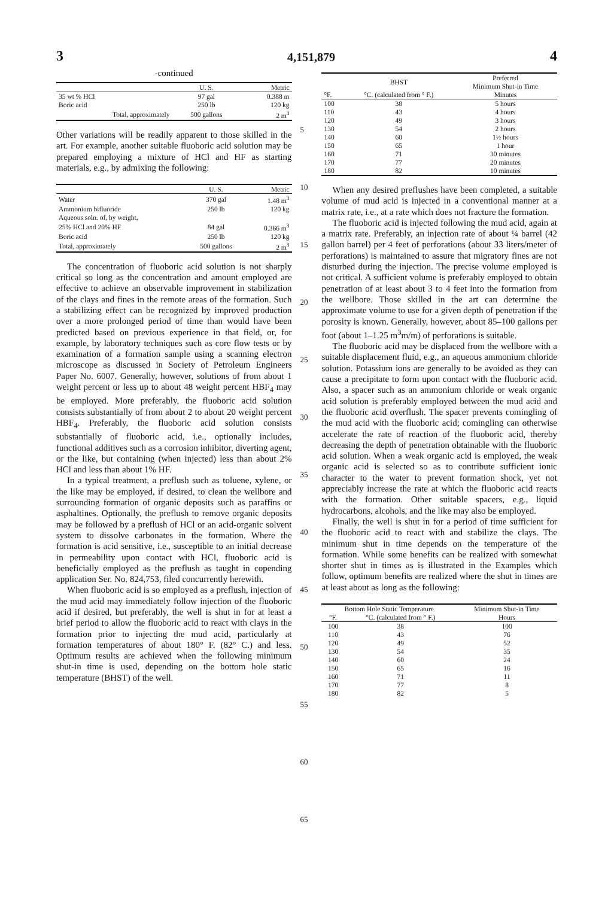3 4,151,879 4
-continued
| | U. S. | Metric |
| --- | --- | --- |
| 35 wt % HCl | 97 gal | 0.388 m |
| Boric acid | 250 lb | 120 kg |
| Total, approximately | 500 gallons | 2 m<sup>3</sup> |
Other variations will be readily apparent to those skilled in the art. For example, another suitable fluoboric acid solution may be prepared employing a mixture of HCl and HF as starting materials, e.g., by admixing the following:
| | U. S. | Metric |
| --- | --- | --- |
| Water | 370 gal | 1.48 m<sup>3</sup> |
| Ammonium bifluoride | 250 lb | 120 kg |
| Aqueous soln. of, by weight, | | |
| 25% HCl and 20% HF | 84 gal | 0.366 m<sup>3</sup> |
| Boric acid | 250 lb | 120 kg |
| Total, approximately | 500 gallons | 2 m<sup>3</sup> |
The concentration of fluoboric acid solution is not sharply critical so long as the concentration and amount employed are effective to achieve an observable improvement in stabilization of the clays and fines in the remote areas of the formation. Such a stabilizing effect can be recognized by improved production over a more prolonged period of time than would have been predicted based on previous experience in that field, or, for example, by laboratory techniques such as core flow tests or by examination of a formation sample using a scanning electron microscope as discussed in Society of Petroleum Engineers Paper No. 6007. Generally, however, solutions of from about 1 weight percent or less up to about 48 weight percent HBF<sub>4</sub> may be employed. More preferably, the fluoboric acid solution consists substantially of from about 2 to about 20 weight percent HBF<sub>4</sub>. Preferably, the fluoboric acid solution consists substantially of fluoboric acid, i.e., optionally includes, functional additives such as a corrosion inhibitor, diverting agent, or the like, but containing (when injected) less than about 2% HCl and less than about 1% HF.
In a typical treatment, a preflush such as toluene, xylene, or the like may be employed, if desired, to clean the wellbore and surrounding formation of organic deposits such as paraffins or asphaltines. Optionally, the preflush to remove organic deposits may be followed by a preflush of HCl or an acid-organic solvent system to dissolve carbonates in the formation. Where the formation is acid sensitive, i.e., susceptible to an initial decrease in permeability upon contact with HCl, fluoboric acid is beneficially employed as the preflush as taught in copending application Ser. No. 824,753, filed concurrently herewith.
When fluoboric acid is so employed as a preflush, injection of the mud acid may immediately follow injection of the fluoboric acid if desired, but preferably, the well is shut in for at least a brief period to allow the fluoboric acid to react with clays in the formation prior to injecting the mud acid, particularly at formation temperatures of about 180° F. (82° C.) and less. Optimum results are achieved when the following minimum shut-in time is used, depending on the bottom hole static temperature (BHST) of the well.
5
10
15
20
25
30
35
40
45
50
55
60
65
| | BHST | Preferred Minimum Shut-in Time |
| --- | --- | --- |
| °F. | °C. (calculated from ° F.) | Minutes |
| 100 | 38 | 5 hours |
| 110 | 43 | 4 hours |
| 120 | 49 | 3 hours |
| 130 | 54 | 2 hours |
| 140 | 60 | 1½ hours |
| 150 | 65 | 1 hour |
| 160 | 71 | 30 minutes |
| 170 | 77 | 20 minutes |
| 180 | 82 | 10 minutes |
When any desired preflushes have been completed, a suitable volume of mud acid is injected in a conventional manner at a matrix rate, i.e., at a rate which does not fracture the formation.
The fluoboric acid is injected following the mud acid, again at a matrix rate. Preferably, an injection rate of about ¼ barrel (42 gallon barrel) per 4 feet of perforations (about 33 liters/meter of perforations) is maintained to assure that migratory fines are not disturbed during the injection. The precise volume employed is not critical. A sufficient volume is preferably employed to obtain penetration of at least about 3 to 4 feet into the formation from the wellbore. Those skilled in the art can determine the approximate volume to use for a given depth of penetration if the porosity is known. Generally, however, about 85–100 gallons per foot (about 1–1.25 m<sup>3</sup>m/m) of perforations is suitable.
The fluoboric acid may be displaced from the wellbore with a suitable displacement fluid, e.g., an aqueous ammonium chloride solution. Potassium ions are generally to be avoided as they can cause a precipitate to form upon contact with the fluoboric acid. Also, a spacer such as an ammonium chloride or weak organic acid solution is preferably employed between the mud acid and the fluoboric acid overflush. The spacer prevents comingling of the mud acid with the fluoboric acid; comingling can otherwise accelerate the rate of reaction of the fluoboric acid, thereby decreasing the depth of penetration obtainable with the fluoboric acid solution. When a weak organic acid is employed, the weak organic acid is selected so as to contribute sufficient ionic character to the water to prevent formation shock, yet not appreciably increase the rate at which the fluoboric acid reacts with the formation. Other suitable spacers, e.g., liquid hydrocarbons, alcohols, and the like may also be employed.
Finally, the well is shut in for a period of time sufficient for the fluoboric acid to react with and stabilize the clays. The minimum shut in time depends on the temperature of the formation. While some benefits can be realized with somewhat shorter shut in times as is illustrated in the Examples which follow, optimum benefits are realized where the shut in times are at least about as long as the following:
| Bottom Hole Static Temperature | | Minimum Shut-in Time |
| --- | --- | --- |
| °F. | °C. (calculated from ° F.) | Hours |
| 100 | 38 | 100 |
| 110 | 43 | 76 |
| 120 | 49 | 52 |
| 130 | 54 | 35 |
| 140 | 60 | 24 |
| 150 | 65 | 16 |
| 160 | 71 | 11 |
| 170 | 77 | 8 |
| 180 | 82 | 5 |